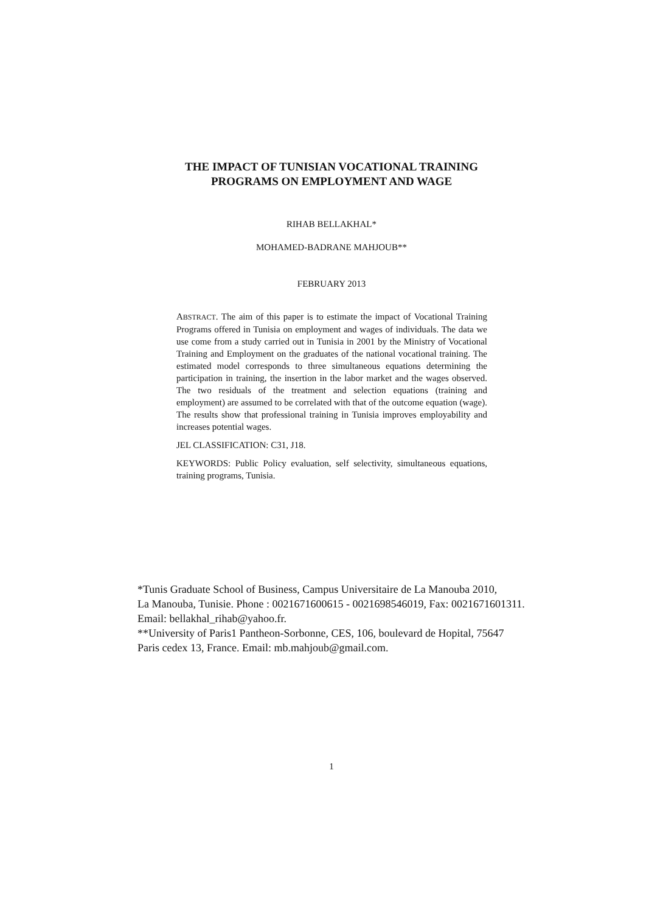THE IMPACT OF TUNISIAN VOCATIONAL TRAINING
PROGRAMS ON EMPLOYMENT AND WAGE
RIHAB BELLAKHAL*
MOHAMED-BADRANE MAHJOUB**
FEBRUARY 2013
ABSTRACT. The aim of this paper is to estimate the impact of Vocational Training Programs offered in Tunisia on employment and wages of individuals. The data we use come from a study carried out in Tunisia in 2001 by the Ministry of Vocational Training and Employment on the graduates of the national vocational training. The estimated model corresponds to three simultaneous equations determining the participation in training, the insertion in the labor market and the wages observed. The two residuals of the treatment and selection equations (training and employment) are assumed to be correlated with that of the outcome equation (wage). The results show that professional training in Tunisia improves employability and increases potential wages.
JEL CLASSIFICATION: C31, J18.
KEYWORDS: Public Policy evaluation, self selectivity, simultaneous equations, training programs, Tunisia.
*Tunis Graduate School of Business, Campus Universitaire de La Manouba 2010,
La Manouba, Tunisie. Phone : 0021671600615 - 0021698546019, Fax: 0021671601311.
Email: bellakhal_rihab@yahoo.fr.
**University of Paris1 Pantheon-Sorbonne, CES, 106, boulevard de Hopital, 75647
Paris cedex 13, France. Email: mb.mahjoub@gmail.com.
1